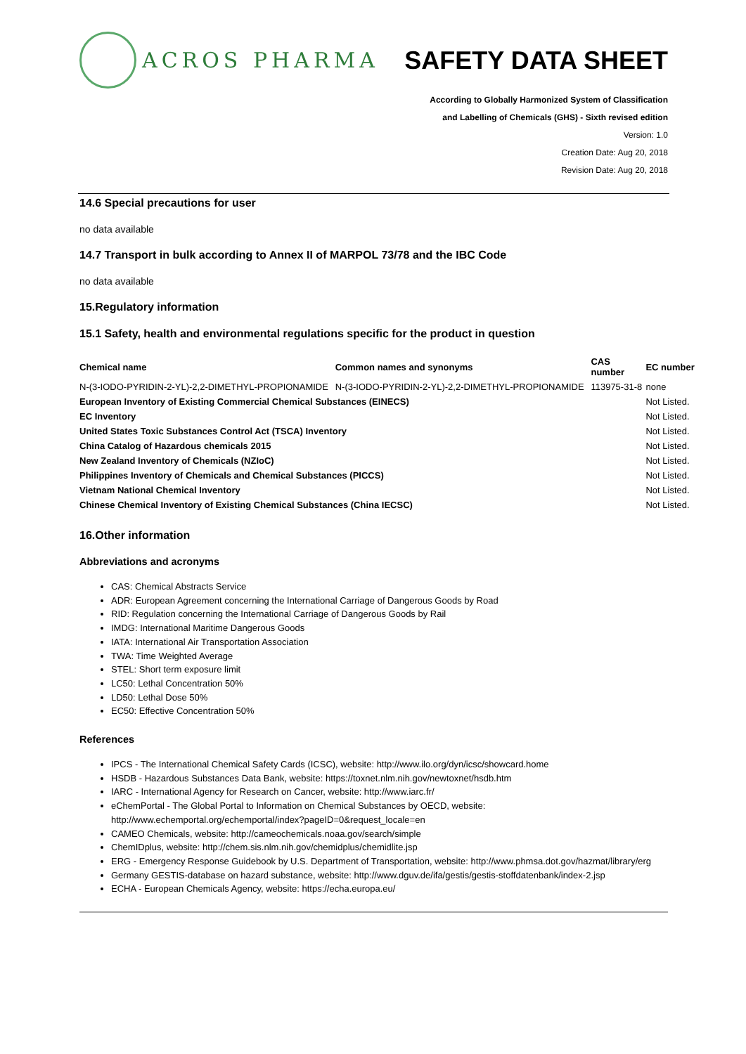ACROS PHARMA
SAFETY DATA SHEET
According to Globally Harmonized System of Classification
and Labelling of Chemicals (GHS) - Sixth revised edition
Version: 1.0
Creation Date: Aug 20, 2018
Revision Date: Aug 20, 2018
14.6 Special precautions for user
no data available
14.7 Transport in bulk according to Annex II of MARPOL 73/78 and the IBC Code
no data available
15.Regulatory information
15.1 Safety, health and environmental regulations specific for the product in question
| Chemical name | Common names and synonyms | CAS number | EC number |
| --- | --- | --- | --- |
| N-(3-IODO-PYRIDIN-2-YL)-2,2-DIMETHYL-PROPIONAMIDE | N-(3-IODO-PYRIDIN-2-YL)-2,2-DIMETHYL-PROPIONAMIDE | 113975-31-8 | none |
| European Inventory of Existing Commercial Chemical Substances (EINECS) | | | Not Listed. |
| EC Inventory | | | Not Listed. |
| United States Toxic Substances Control Act (TSCA) Inventory | | | Not Listed. |
| China Catalog of Hazardous chemicals 2015 | | | Not Listed. |
| New Zealand Inventory of Chemicals (NZIoC) | | | Not Listed. |
| Philippines Inventory of Chemicals and Chemical Substances (PICCS) | | | Not Listed. |
| Vietnam National Chemical Inventory | | | Not Listed. |
| Chinese Chemical Inventory of Existing Chemical Substances (China IECSC) | | | Not Listed. |
16.Other information
Abbreviations and acronyms
CAS: Chemical Abstracts Service
ADR: European Agreement concerning the International Carriage of Dangerous Goods by Road
RID: Regulation concerning the International Carriage of Dangerous Goods by Rail
IMDG: International Maritime Dangerous Goods
IATA: International Air Transportation Association
TWA: Time Weighted Average
STEL: Short term exposure limit
LC50: Lethal Concentration 50%
LD50: Lethal Dose 50%
EC50: Effective Concentration 50%
References
IPCS - The International Chemical Safety Cards (ICSC), website: http://www.ilo.org/dyn/icsc/showcard.home
HSDB - Hazardous Substances Data Bank, website: https://toxnet.nlm.nih.gov/newtoxnet/hsdb.htm
IARC - International Agency for Research on Cancer, website: http://www.iarc.fr/
eChemPortal - The Global Portal to Information on Chemical Substances by OECD, website: http://www.echemportal.org/echemportal/index?pageID=0&request_locale=en
CAMEO Chemicals, website: http://cameochemicals.noaa.gov/search/simple
ChemIDplus, website: http://chem.sis.nlm.nih.gov/chemidplus/chemidlite.jsp
ERG - Emergency Response Guidebook by U.S. Department of Transportation, website: http://www.phmsa.dot.gov/hazmat/library/erg
Germany GESTIS-database on hazard substance, website: http://www.dguv.de/ifa/gestis/gestis-stoffdatenbank/index-2.jsp
ECHA - European Chemicals Agency, website: https://echa.europa.eu/